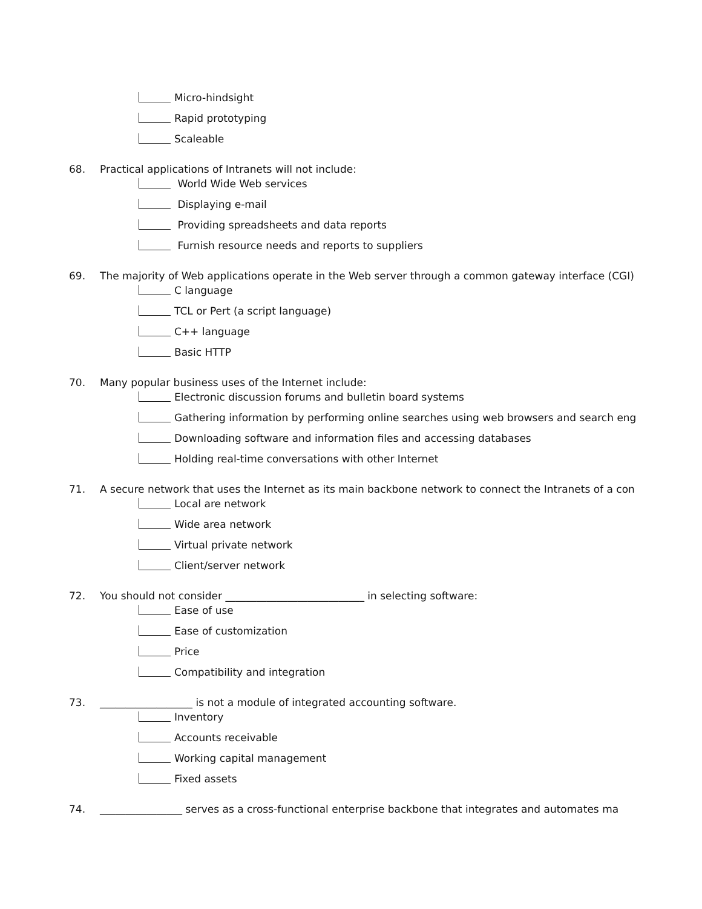Micro-hindsight
Rapid prototyping
Scaleable
68. Practical applications of Intranets will not include:
World Wide Web services
Displaying e-mail
Providing spreadsheets and data reports
Furnish resource needs and reports to suppliers
69. The majority of Web applications operate in the Web server through a common gateway interface (CGI)
C language
TCL or Pert (a script language)
C++ language
Basic HTTP
70. Many popular business uses of the Internet include:
Electronic discussion forums and bulletin board systems
Gathering information by performing online searches using web browsers and search eng
Downloading software and information files and accessing databases
Holding real-time conversations with other Internet
71. A secure network that uses the Internet as its main backbone network to connect the Intranets of a con
Local are network
Wide area network
Virtual private network
Client/server network
72. You should not consider ___________________________ in selecting software:
Ease of use
Ease of customization
Price
Compatibility and integration
73. __________________ is not a module of integrated accounting software.
Inventory
Accounts receivable
Working capital management
Fixed assets
74. ________________ serves as a cross-functional enterprise backbone that integrates and automates ma